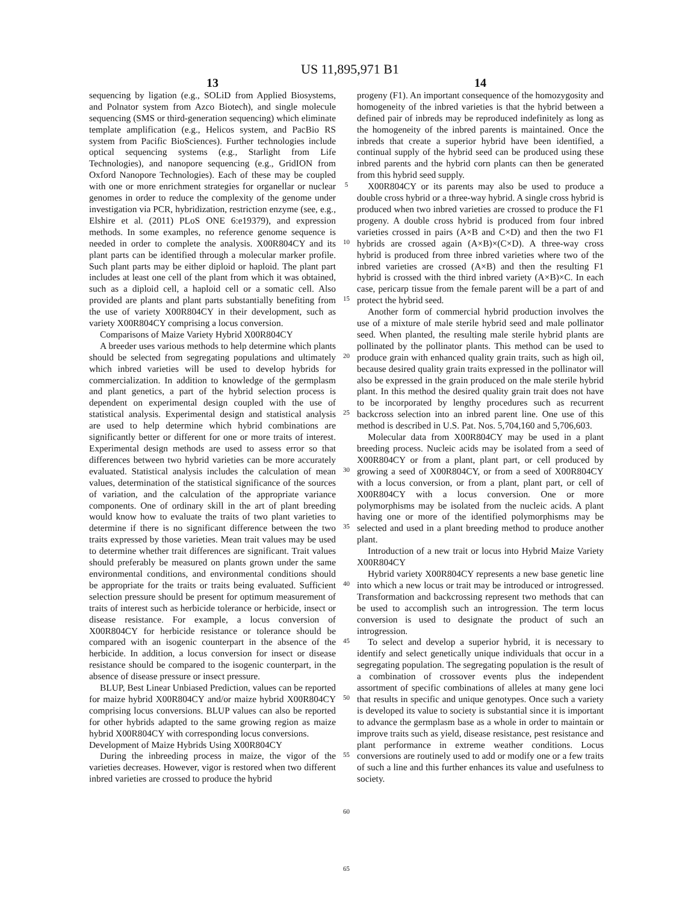US 11,895,971 B1
13
sequencing by ligation (e.g., SOLiD from Applied Biosystems, and Polnator system from Azco Biotech), and single molecule sequencing (SMS or third-generation sequencing) which eliminate template amplification (e.g., Helicos system, and PacBio RS system from Pacific BioSciences). Further technologies include optical sequencing systems (e.g., Starlight from Life Technologies), and nanopore sequencing (e.g., GridION from Oxford Nanopore Technologies). Each of these may be coupled with one or more enrichment strategies for organellar or nuclear genomes in order to reduce the complexity of the genome under investigation via PCR, hybridization, restriction enzyme (see, e.g., Elshire et al. (2011) PLoS ONE 6:e19379), and expression methods. In some examples, no reference genome sequence is needed in order to complete the analysis. X00R804CY and its plant parts can be identified through a molecular marker profile. Such plant parts may be either diploid or haploid. The plant part includes at least one cell of the plant from which it was obtained, such as a diploid cell, a haploid cell or a somatic cell. Also provided are plants and plant parts substantially benefiting from the use of variety X00R804CY in their development, such as variety X00R804CY comprising a locus conversion.
Comparisons of Maize Variety Hybrid X00R804CY
A breeder uses various methods to help determine which plants should be selected from segregating populations and ultimately which inbred varieties will be used to develop hybrids for commercialization. In addition to knowledge of the germplasm and plant genetics, a part of the hybrid selection process is dependent on experimental design coupled with the use of statistical analysis. Experimental design and statistical analysis are used to help determine which hybrid combinations are significantly better or different for one or more traits of interest. Experimental design methods are used to assess error so that differences between two hybrid varieties can be more accurately evaluated. Statistical analysis includes the calculation of mean values, determination of the statistical significance of the sources of variation, and the calculation of the appropriate variance components. One of ordinary skill in the art of plant breeding would know how to evaluate the traits of two plant varieties to determine if there is no significant difference between the two traits expressed by those varieties. Mean trait values may be used to determine whether trait differences are significant. Trait values should preferably be measured on plants grown under the same environmental conditions, and environmental conditions should be appropriate for the traits or traits being evaluated. Sufficient selection pressure should be present for optimum measurement of traits of interest such as herbicide tolerance or herbicide, insect or disease resistance. For example, a locus conversion of X00R804CY for herbicide resistance or tolerance should be compared with an isogenic counterpart in the absence of the herbicide. In addition, a locus conversion for insect or disease resistance should be compared to the isogenic counterpart, in the absence of disease pressure or insect pressure.
BLUP, Best Linear Unbiased Prediction, values can be reported for maize hybrid X00R804CY and/or maize hybrid X00R804CY comprising locus conversions. BLUP values can also be reported for other hybrids adapted to the same growing region as maize hybrid X00R804CY with corresponding locus conversions.
Development of Maize Hybrids Using X00R804CY
During the inbreeding process in maize, the vigor of the varieties decreases. However, vigor is restored when two different inbred varieties are crossed to produce the hybrid
5
10
15
20
25
30
35
40
45
50
55
60
65
14
progeny (F1). An important consequence of the homozygosity and homogeneity of the inbred varieties is that the hybrid between a defined pair of inbreds may be reproduced indefinitely as long as the homogeneity of the inbred parents is maintained. Once the inbreds that create a superior hybrid have been identified, a continual supply of the hybrid seed can be produced using these inbred parents and the hybrid corn plants can then be generated from this hybrid seed supply.
X00R804CY or its parents may also be used to produce a double cross hybrid or a three-way hybrid. A single cross hybrid is produced when two inbred varieties are crossed to produce the F1 progeny. A double cross hybrid is produced from four inbred varieties crossed in pairs (A×B and C×D) and then the two F1 hybrids are crossed again (A×B)×(C×D). A three-way cross hybrid is produced from three inbred varieties where two of the inbred varieties are crossed (A×B) and then the resulting F1 hybrid is crossed with the third inbred variety (A×B)×C. In each case, pericarp tissue from the female parent will be a part of and protect the hybrid seed.
Another form of commercial hybrid production involves the use of a mixture of male sterile hybrid seed and male pollinator seed. When planted, the resulting male sterile hybrid plants are pollinated by the pollinator plants. This method can be used to produce grain with enhanced quality grain traits, such as high oil, because desired quality grain traits expressed in the pollinator will also be expressed in the grain produced on the male sterile hybrid plant. In this method the desired quality grain trait does not have to be incorporated by lengthy procedures such as recurrent backcross selection into an inbred parent line. One use of this method is described in U.S. Pat. Nos. 5,704,160 and 5,706,603.
Molecular data from X00R804CY may be used in a plant breeding process. Nucleic acids may be isolated from a seed of X00R804CY or from a plant, plant part, or cell produced by growing a seed of X00R804CY, or from a seed of X00R804CY with a locus conversion, or from a plant, plant part, or cell of X00R804CY with a locus conversion. One or more polymorphisms may be isolated from the nucleic acids. A plant having one or more of the identified polymorphisms may be selected and used in a plant breeding method to produce another plant.
Introduction of a new trait or locus into Hybrid Maize Variety X00R804CY
Hybrid variety X00R804CY represents a new base genetic line into which a new locus or trait may be introduced or introgressed. Transformation and backcrossing represent two methods that can be used to accomplish such an introgression. The term locus conversion is used to designate the product of such an introgression.
To select and develop a superior hybrid, it is necessary to identify and select genetically unique individuals that occur in a segregating population. The segregating population is the result of a combination of crossover events plus the independent assortment of specific combinations of alleles at many gene loci that results in specific and unique genotypes. Once such a variety is developed its value to society is substantial since it is important to advance the germplasm base as a whole in order to maintain or improve traits such as yield, disease resistance, pest resistance and plant performance in extreme weather conditions. Locus conversions are routinely used to add or modify one or a few traits of such a line and this further enhances its value and usefulness to society.